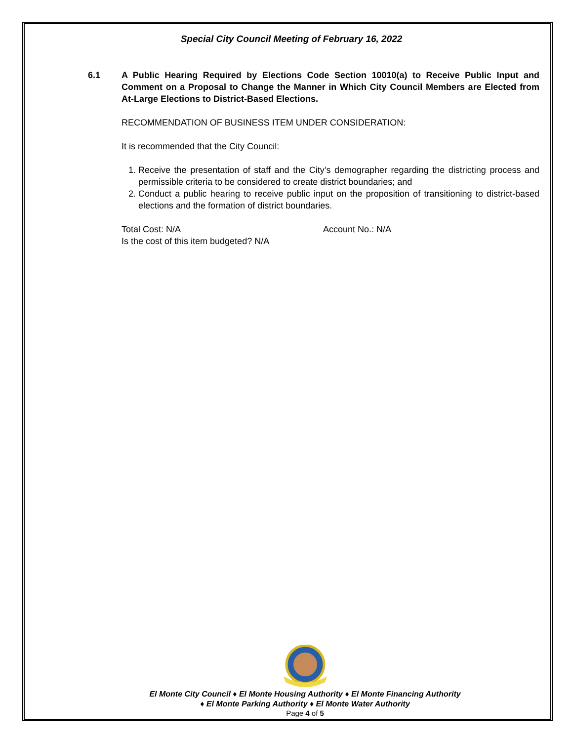Special City Council Meeting of February 16, 2022
6.1 A Public Hearing Required by Elections Code Section 10010(a) to Receive Public Input and Comment on a Proposal to Change the Manner in Which City Council Members are Elected from At-Large Elections to District-Based Elections.
RECOMMENDATION OF BUSINESS ITEM UNDER CONSIDERATION:
It is recommended that the City Council:
1. Receive the presentation of staff and the City’s demographer regarding the districting process and permissible criteria to be considered to create district boundaries; and
2. Conduct a public hearing to receive public input on the proposition of transitioning to district-based elections and the formation of district boundaries.
Total Cost: N/A Account No.: N/A
Is the cost of this item budgeted? N/A
El Monte City Council ♦ El Monte Housing Authority ♦ El Monte Financing Authority
♦ El Monte Parking Authority ♦ El Monte Water Authority
Page 4 of 5